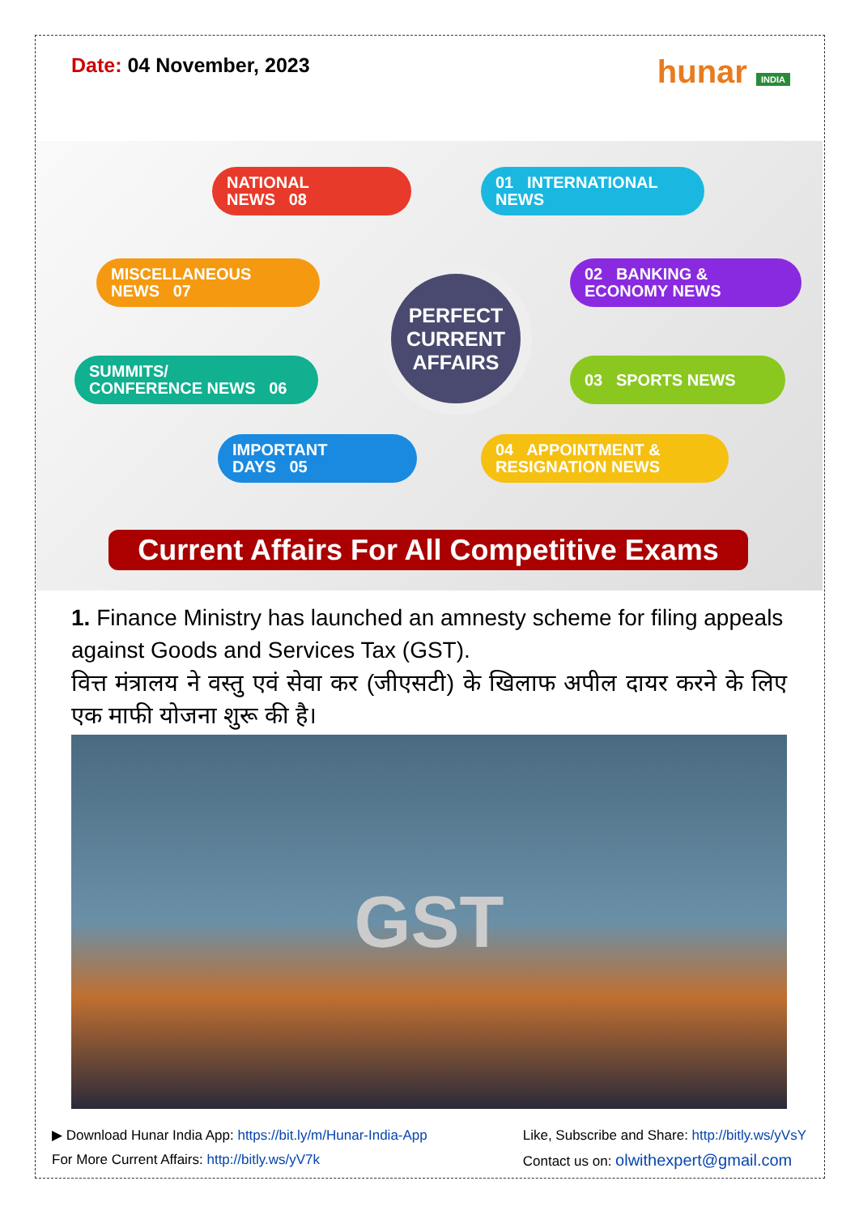Date: 04 November, 2023
hunar INDIA
NATIONAL
NEWS 08
01 INTERNATIONAL NEWS
MISCELLANEOUS
NEWS 07
02 BANKING &
ECONOMY NEWS
SUMMITS/
CONFERENCE NEWS 06
03 SPORTS NEWS
IMPORTANT
DAYS 05
04 APPOINTMENT &
RESIGNATION NEWS
PERFECT
CURRENT
AFFAIRS
Current Affairs For All Competitive Exams
1. Finance Ministry has launched an amnesty scheme for filing appeals against Goods and Services Tax (GST).
वित्त मंत्रालय ने वस्तु एवं सेवा कर (जीएसटी) के खिलाफ अपील दायर करने के लिए एक माफी योजना शुरू की है।
GST
▶ Download Hunar India App: https://bit.ly/m/Hunar-India-App
For More Current Affairs: http://bitly.ws/yV7k
Like, Subscribe and Share: http://bitly.ws/yVsY
Contact us on: olwithexpert@gmail.com